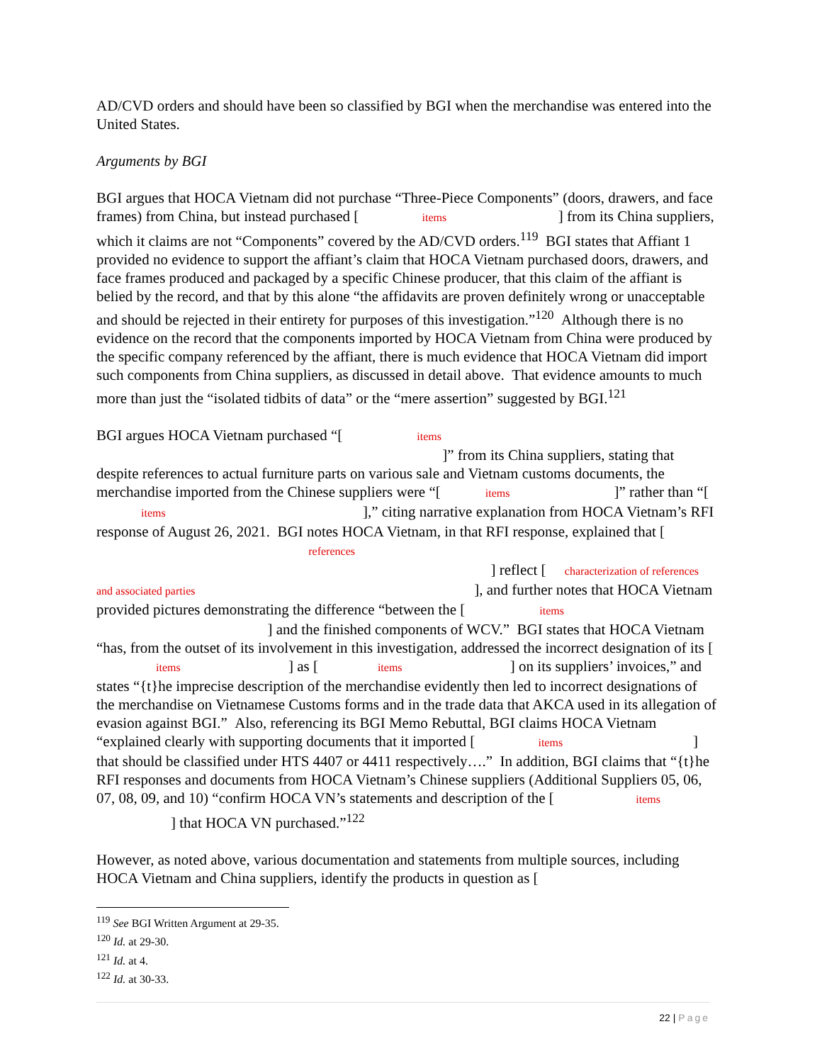AD/CVD orders and should have been so classified by BGI when the merchandise was entered into the United States.
Arguments by BGI
BGI argues that HOCA Vietnam did not purchase “Three-Piece Components” (doors, drawers, and face frames) from China, but instead purchased [ items ] from its China suppliers, which it claims are not “Components” covered by the AD/CVD orders.<sup>119</sup> BGI states that Affiant 1 provided no evidence to support the affiant’s claim that HOCA Vietnam purchased doors, drawers, and face frames produced and packaged by a specific Chinese producer, that this claim of the affiant is belied by the record, and that by this alone “the affidavits are proven definitely wrong or unacceptable and should be rejected in their entirety for purposes of this investigation.”<sup>120</sup> Although there is no evidence on the record that the components imported by HOCA Vietnam from China were produced by the specific company referenced by the affiant, there is much evidence that HOCA Vietnam did import such components from China suppliers, as discussed in detail above. That evidence amounts to much more than just the “isolated tidbits of data” or the “mere assertion” suggested by BGI.<sup>121</sup>
BGI argues HOCA Vietnam purchased “[ items ]” from its China suppliers, stating that despite references to actual furniture parts on various sale and Vietnam customs documents, the merchandise imported from the Chinese suppliers were “[ items ]” rather than “[ items ],” citing narrative explanation from HOCA Vietnam’s RFI response of August 26, 2021. BGI notes HOCA Vietnam, in that RFI response, explained that [ references ] reflect [ characterization of references and associated parties ], and further notes that HOCA Vietnam provided pictures demonstrating the difference “between the [ items ] and the finished components of WCV.” BGI states that HOCA Vietnam “has, from the outset of its involvement in this investigation, addressed the incorrect designation of its [ items ] as [ items ] on its suppliers’ invoices,” and states “{t}he imprecise description of the merchandise evidently then led to incorrect designations of the merchandise on Vietnamese Customs forms and in the trade data that AKCA used in its allegation of evasion against BGI.” Also, referencing its BGI Memo Rebuttal, BGI claims HOCA Vietnam “explained clearly with supporting documents that it imported [ items ] that should be classified under HTS 4407 or 4411 respectively….” In addition, BGI claims that “{t}he RFI responses and documents from HOCA Vietnam’s Chinese suppliers (Additional Suppliers 05, 06, 07, 08, 09, and 10) “confirm HOCA VN’s statements and description of the [ items ] that HOCA VN purchased.”<sup>122</sup>
However, as noted above, various documentation and statements from multiple sources, including HOCA Vietnam and China suppliers, identify the products in question as [
<sup>119</sup> See BGI Written Argument at 29-35.
<sup>120</sup> Id. at 29-30.
<sup>121</sup> Id. at 4.
<sup>122</sup> Id. at 30-33.
22 | Page